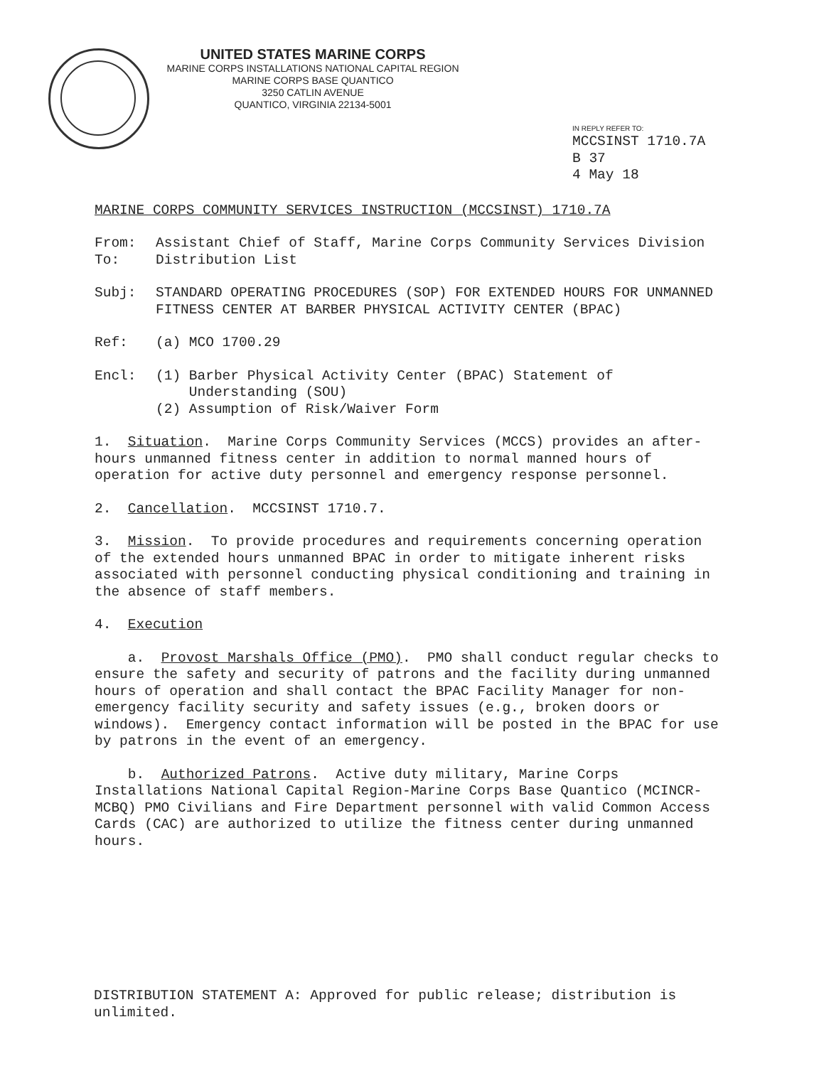UNITED STATES MARINE CORPS
MARINE CORPS INSTALLATIONS NATIONAL CAPITAL REGION
MARINE CORPS BASE QUANTICO
3250 CATLIN AVENUE
QUANTICO, VIRGINIA 22134-5001
IN REPLY REFER TO:
MCCSINST 1710.7A
B 37
4 May 18
MARINE CORPS COMMUNITY SERVICES INSTRUCTION (MCCSINST) 1710.7A
From: Assistant Chief of Staff, Marine Corps Community Services Division
To: Distribution List
Subj: STANDARD OPERATING PROCEDURES (SOP) FOR EXTENDED HOURS FOR UNMANNED FITNESS CENTER AT BARBER PHYSICAL ACTIVITY CENTER (BPAC)
Ref: (a) MCO 1700.29
Encl: (1) Barber Physical Activity Center (BPAC) Statement of
Understanding (SOU)
(2) Assumption of Risk/Waiver Form
1. Situation. Marine Corps Community Services (MCCS) provides an after-hours unmanned fitness center in addition to normal manned hours of operation for active duty personnel and emergency response personnel.
2. Cancellation. MCCSINST 1710.7.
3. Mission. To provide procedures and requirements concerning operation of the extended hours unmanned BPAC in order to mitigate inherent risks associated with personnel conducting physical conditioning and training in the absence of staff members.
4. Execution
a. Provost Marshals Office (PMO). PMO shall conduct regular checks to ensure the safety and security of patrons and the facility during unmanned hours of operation and shall contact the BPAC Facility Manager for non-emergency facility security and safety issues (e.g., broken doors or windows). Emergency contact information will be posted in the BPAC for use by patrons in the event of an emergency.
b. Authorized Patrons. Active duty military, Marine Corps Installations National Capital Region-Marine Corps Base Quantico (MCINCR-MCBQ) PMO Civilians and Fire Department personnel with valid Common Access Cards (CAC) are authorized to utilize the fitness center during unmanned hours.
DISTRIBUTION STATEMENT A: Approved for public release; distribution is unlimited.